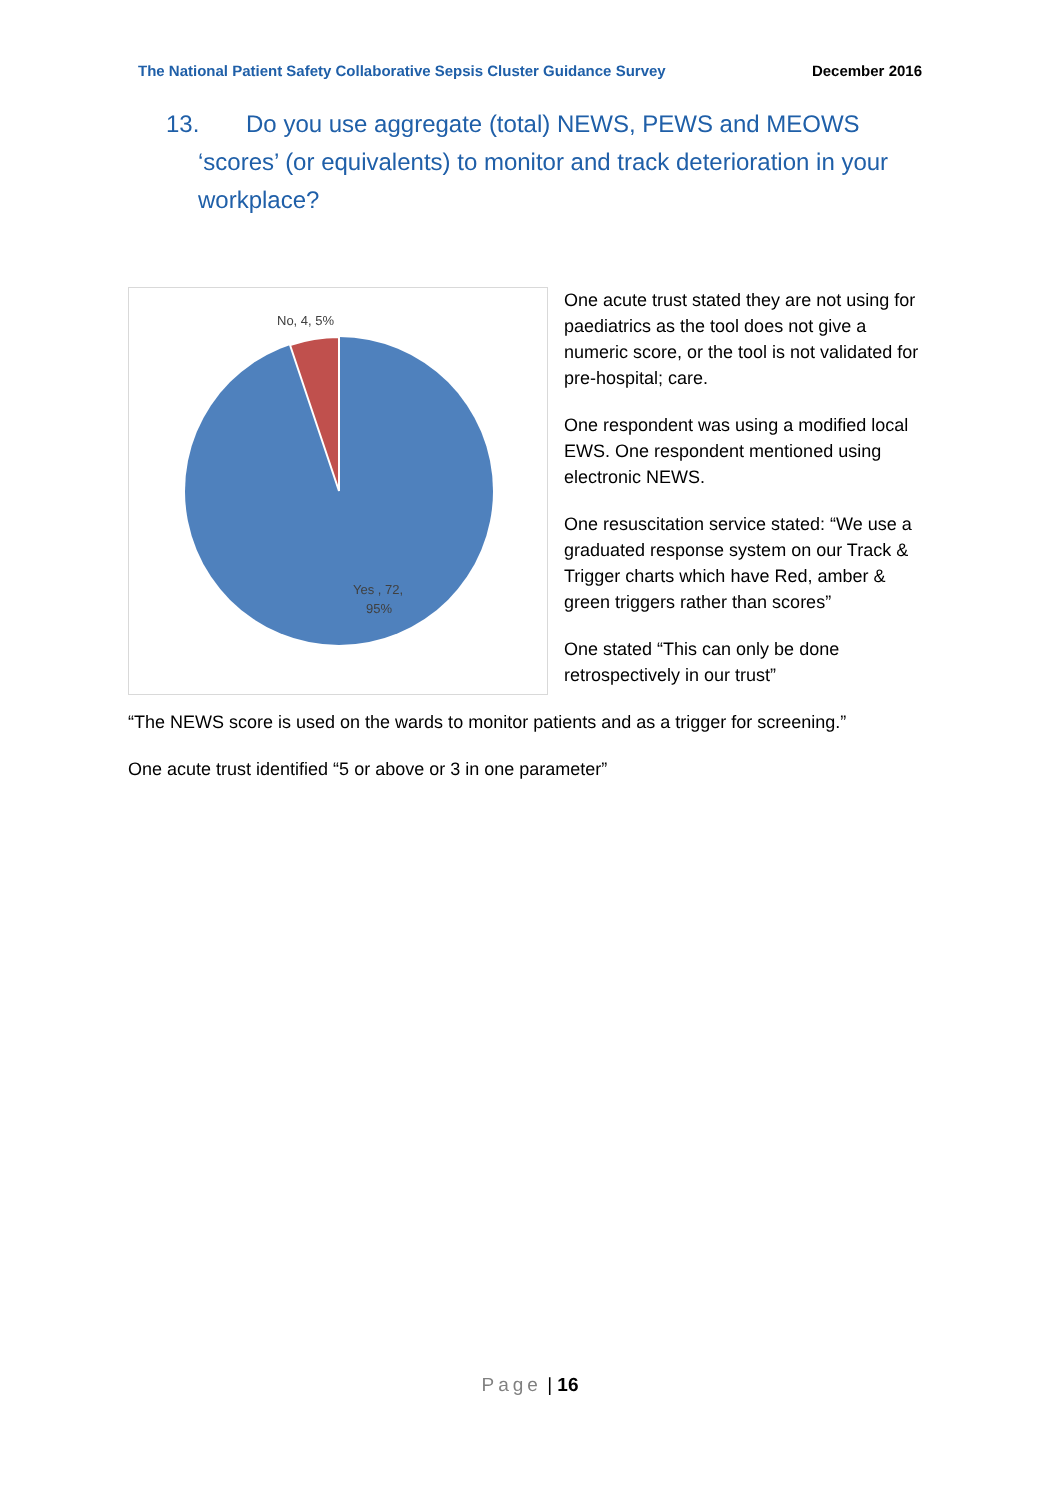The National Patient Safety Collaborative Sepsis Cluster Guidance Survey December 2016
13. Do you use aggregate (total) NEWS, PEWS and MEOWS ‘scores’ (or equivalents) to monitor and track deterioration in your workplace?
No, 4, 5%
Yes , 72,
95%
One acute trust stated they are not using for paediatrics as the tool does not give a numeric score, or the tool is not validated for pre-hospital; care.
One respondent was using a modified local EWS. One respondent mentioned using electronic NEWS.
One resuscitation service stated: “We use a graduated response system on our Track & Trigger charts which have Red, amber & green triggers rather than scores”
One stated “This can only be done retrospectively in our trust”
“The NEWS score is used on the wards to monitor patients and as a trigger for screening.”
One acute trust identified “5 or above or 3 in one parameter”
Page | 16